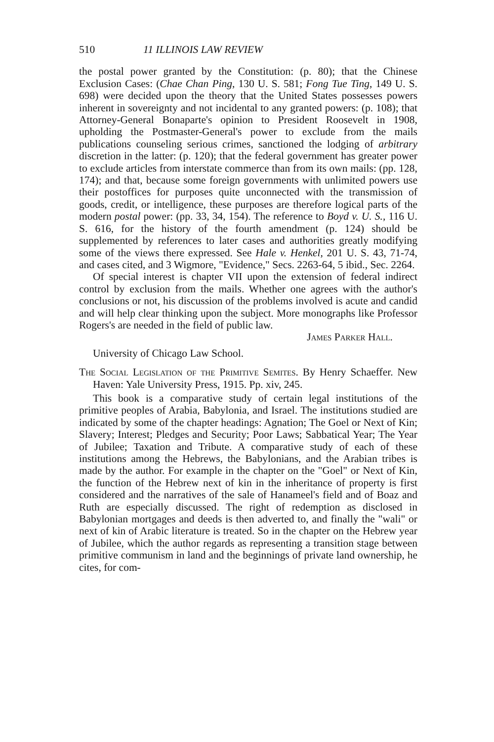510 11 ILLINOIS LAW REVIEW
the postal power granted by the Constitution: (p. 80); that the Chinese Exclusion Cases: (Chae Chan Ping, 130 U. S. 581; Fong Tue Ting, 149 U. S. 698) were decided upon the theory that the United States possesses powers inherent in sovereignty and not incidental to any granted powers: (p. 108); that Attorney-General Bonaparte's opinion to President Roosevelt in 1908, upholding the Postmaster-General's power to exclude from the mails publications counseling serious crimes, sanctioned the lodging of arbitrary discretion in the latter: (p. 120); that the federal government has greater power to exclude articles from interstate commerce than from its own mails: (pp. 128, 174); and that, because some foreign governments with unlimited powers use their postoffices for purposes quite unconnected with the transmission of goods, credit, or intelligence, these purposes are therefore logical parts of the modern postal power: (pp. 33, 34, 154). The reference to Boyd v. U. S., 116 U. S. 616, for the history of the fourth amendment (p. 124) should be supplemented by references to later cases and authorities greatly modifying some of the views there expressed. See Hale v. Henkel, 201 U. S. 43, 71-74, and cases cited, and 3 Wigmore, "Evidence," Secs. 2263-64, 5 ibid., Sec. 2264.
Of special interest is chapter VII upon the extension of federal indirect control by exclusion from the mails. Whether one agrees with the author's conclusions or not, his discussion of the problems involved is acute and candid and will help clear thinking upon the subject. More monographs like Professor Rogers's are needed in the field of public law.
James Parker Hall.
University of Chicago Law School.
The Social Legislation of the Primitive Semites. By Henry Schaeffer. New Haven: Yale University Press, 1915. Pp. xiv, 245.
This book is a comparative study of certain legal institutions of the primitive peoples of Arabia, Babylonia, and Israel. The institutions studied are indicated by some of the chapter headings: Agnation; The Goel or Next of Kin; Slavery; Interest; Pledges and Security; Poor Laws; Sabbatical Year; The Year of Jubilee; Taxation and Tribute. A comparative study of each of these institutions among the Hebrews, the Babylonians, and the Arabian tribes is made by the author. For example in the chapter on the "Goel" or Next of Kin, the function of the Hebrew next of kin in the inheritance of property is first considered and the narratives of the sale of Hanameel's field and of Boaz and Ruth are especially discussed. The right of redemption as disclosed in Babylonian mortgages and deeds is then adverted to, and finally the "wali" or next of kin of Arabic literature is treated. So in the chapter on the Hebrew year of Jubilee, which the author regards as representing a transition stage between primitive communism in land and the beginnings of private land ownership, he cites, for com-